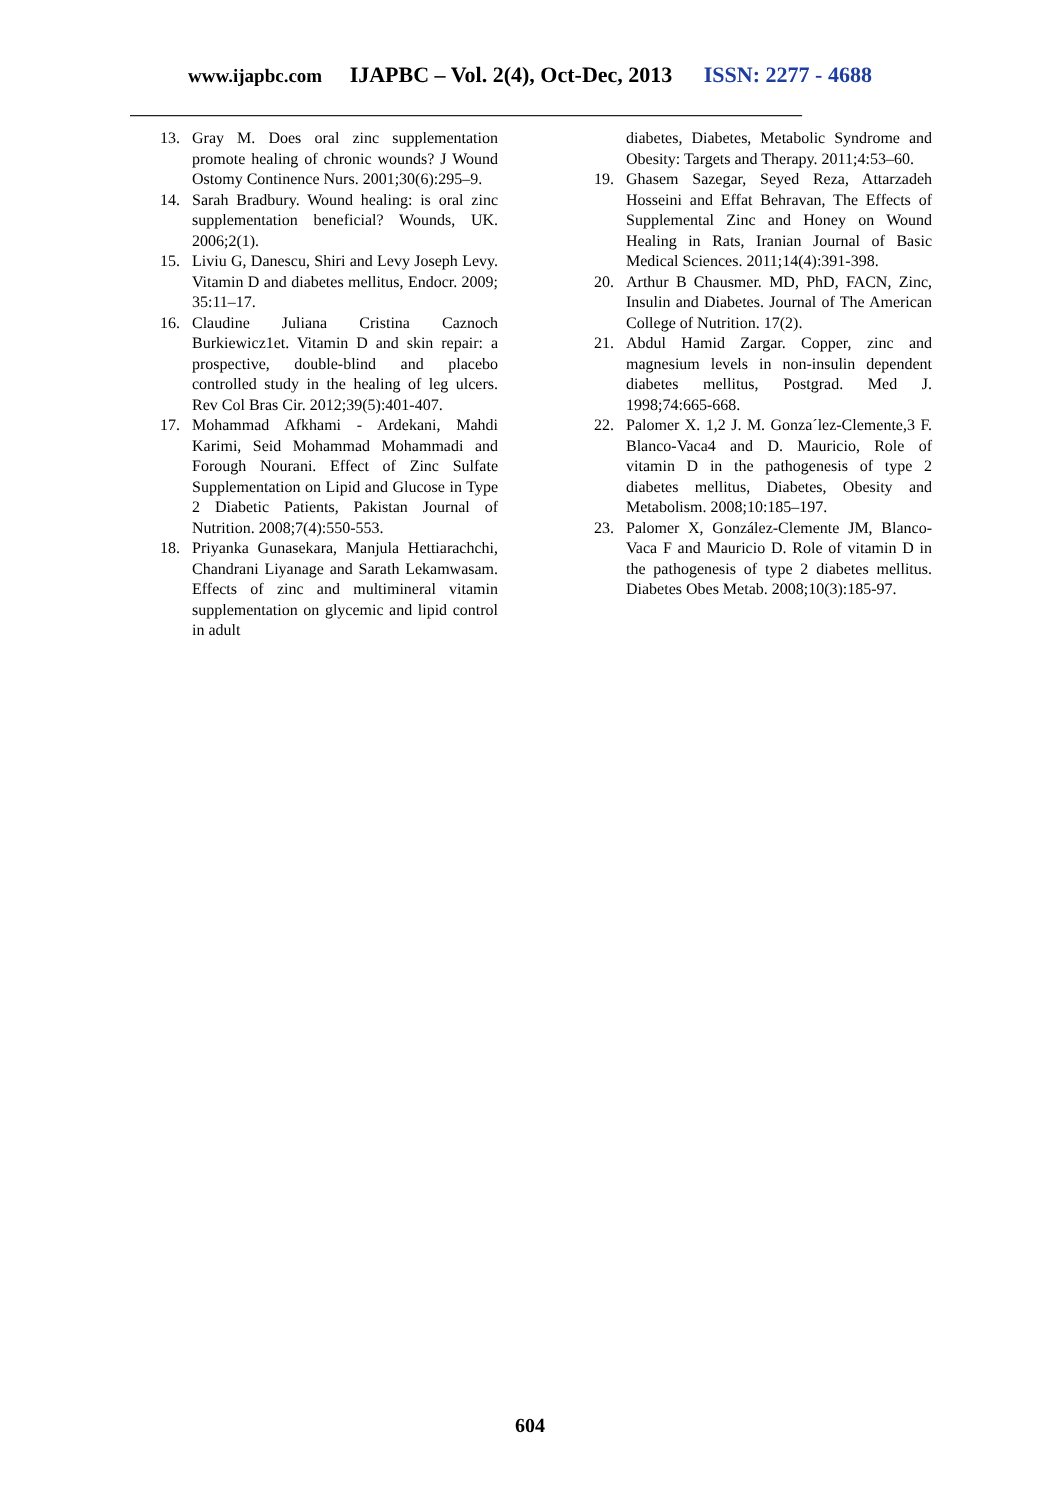www.ijapbc.com IJAPBC – Vol. 2(4), Oct-Dec, 2013 ISSN: 2277 - 4688
____________________________________________________________________________________
13. Gray M. Does oral zinc supplementation promote healing of chronic wounds? J Wound Ostomy Continence Nurs. 2001;30(6):295–9.
14. Sarah Bradbury. Wound healing: is oral zinc supplementation beneficial? Wounds, UK. 2006;2(1).
15. Liviu G, Danescu, Shiri and Levy Joseph Levy. Vitamin D and diabetes mellitus, Endocr. 2009; 35:11–17.
16. Claudine Juliana Cristina Caznoch Burkiewicz1et. Vitamin D and skin repair: a prospective, double-blind and placebo controlled study in the healing of leg ulcers. Rev Col Bras Cir. 2012;39(5):401-407.
17. Mohammad Afkhami - Ardekani, Mahdi Karimi, Seid Mohammad Mohammadi and Forough Nourani. Effect of Zinc Sulfate Supplementation on Lipid and Glucose in Type 2 Diabetic Patients, Pakistan Journal of Nutrition. 2008;7(4):550-553.
18. Priyanka Gunasekara, Manjula Hettiarachchi, Chandrani Liyanage and Sarath Lekamwasam. Effects of zinc and multimineral vitamin supplementation on glycemic and lipid control in adult
diabetes, Diabetes, Metabolic Syndrome and Obesity: Targets and Therapy. 2011;4:53–60.
19. Ghasem Sazegar, Seyed Reza, Attarzadeh Hosseini and Effat Behravan, The Effects of Supplemental Zinc and Honey on Wound Healing in Rats, Iranian Journal of Basic Medical Sciences. 2011;14(4):391-398.
20. Arthur B Chausmer. MD, PhD, FACN, Zinc, Insulin and Diabetes. Journal of The American College of Nutrition. 17(2).
21. Abdul Hamid Zargar. Copper, zinc and magnesium levels in non-insulin dependent diabetes mellitus, Postgrad. Med J. 1998;74:665-668.
22. Palomer X. 1,2 J. M. Gonza´lez-Clemente,3 F. Blanco-Vaca4 and D. Mauricio, Role of vitamin D in the pathogenesis of type 2 diabetes mellitus, Diabetes, Obesity and Metabolism. 2008;10:185–197.
23. Palomer X, González-Clemente JM, Blanco-Vaca F and Mauricio D. Role of vitamin D in the pathogenesis of type 2 diabetes mellitus. Diabetes Obes Metab. 2008;10(3):185-97.
604